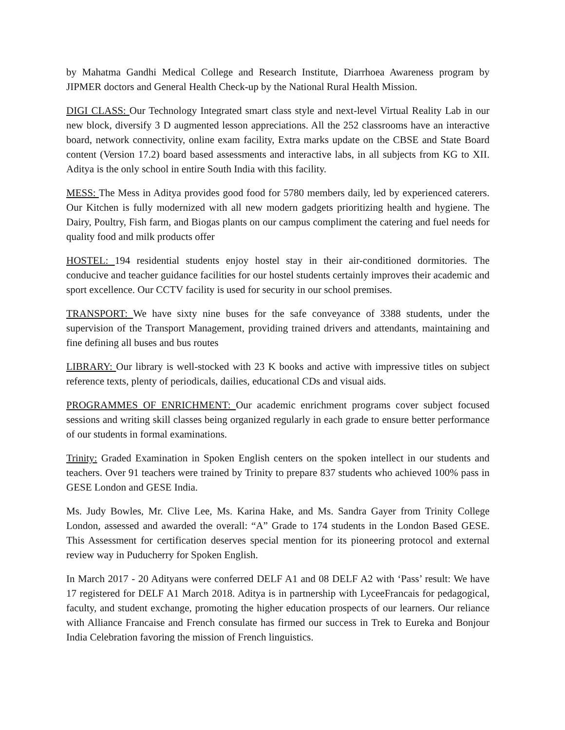by Mahatma Gandhi Medical College and Research Institute, Diarrhoea Awareness program by JIPMER doctors and General Health Check-up by the National Rural Health Mission.
DIGI CLASS: Our Technology Integrated smart class style and next-level Virtual Reality Lab in our new block, diversify 3 D augmented lesson appreciations. All the 252 classrooms have an interactive board, network connectivity, online exam facility, Extra marks update on the CBSE and State Board content (Version 17.2) board based assessments and interactive labs, in all subjects from KG to XII. Aditya is the only school in entire South India with this facility.
MESS: The Mess in Aditya provides good food for 5780 members daily, led by experienced caterers. Our Kitchen is fully modernized with all new modern gadgets prioritizing health and hygiene. The Dairy, Poultry, Fish farm, and Biogas plants on our campus compliment the catering and fuel needs for quality food and milk products offer
HOSTEL: 194 residential students enjoy hostel stay in their air-conditioned dormitories. The conducive and teacher guidance facilities for our hostel students certainly improves their academic and sport excellence. Our CCTV facility is used for security in our school premises.
TRANSPORT: We have sixty nine buses for the safe conveyance of 3388 students, under the supervision of the Transport Management, providing trained drivers and attendants, maintaining and fine defining all buses and bus routes
LIBRARY: Our library is well-stocked with 23 K books and active with impressive titles on subject reference texts, plenty of periodicals, dailies, educational CDs and visual aids.
PROGRAMMES OF ENRICHMENT: Our academic enrichment programs cover subject focused sessions and writing skill classes being organized regularly in each grade to ensure better performance of our students in formal examinations.
Trinity: Graded Examination in Spoken English centers on the spoken intellect in our students and teachers. Over 91 teachers were trained by Trinity to prepare 837 students who achieved 100% pass in GESE London and GESE India.
Ms. Judy Bowles, Mr. Clive Lee, Ms. Karina Hake, and Ms. Sandra Gayer from Trinity College London, assessed and awarded the overall: “A” Grade to 174 students in the London Based GESE. This Assessment for certification deserves special mention for its pioneering protocol and external review way in Puducherry for Spoken English.
In March 2017 - 20 Adityans were conferred DELF A1 and 08 DELF A2 with ‘Pass’ result: We have 17 registered for DELF A1 March 2018. Aditya is in partnership with LyceeFrancais for pedagogical, faculty, and student exchange, promoting the higher education prospects of our learners. Our reliance with Alliance Francaise and French consulate has firmed our success in Trek to Eureka and Bonjour India Celebration favoring the mission of French linguistics.